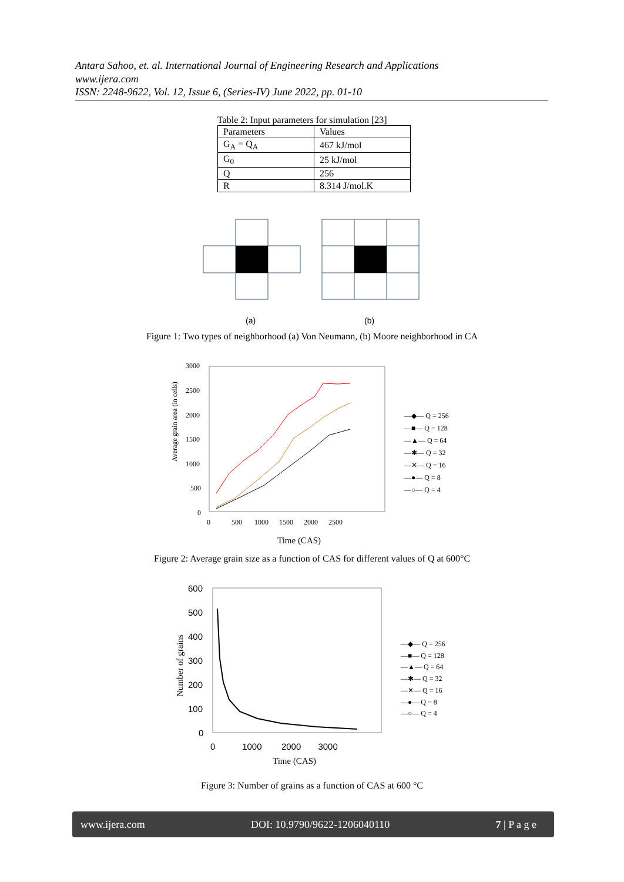Antara Sahoo, et. al. International Journal of Engineering Research and Applications
www.ijera.com
ISSN: 2248-9622, Vol. 12, Issue 6, (Series-IV) June 2022, pp. 01-10
Table 2: Input parameters for simulation [23]
| Parameters | Values |
| G<sub>A</sub> = Q<sub>A</sub> | 467 kJ/mol |
| G<sub>0</sub> | 25 kJ/mol |
| Q | 256 |
| R | 8.314 J/mol.K |
(a) (b)
Figure 1: Two types of neighborhood (a) Von Neumann, (b) Moore neighborhood in CA
Average grain area (in cells)
3000
2500
2000
1500
1000
500
0
0 500 1000 1500 2000 2500
Time (CAS)
—◆— Q = 256
—■— Q = 128
—▲— Q = 64
—✱— Q = 32
—✕— Q = 16
—●— Q = 8
—○— Q = 4
Figure 2: Average grain size as a function of CAS for different values of Q at 600°C
Number of grains
600
500
400
300
200
100
0
0 1000 2000 3000
Time (CAS)
—◆— Q = 256
—■— Q = 128
—▲— Q = 64
—✱— Q = 32
—✕— Q = 16
—●— Q = 8
—○— Q = 4
Figure 3: Number of grains as a function of CAS at 600 °C
www.ijera.com DOI: 10.9790/9622-1206040110 7 | P a g e